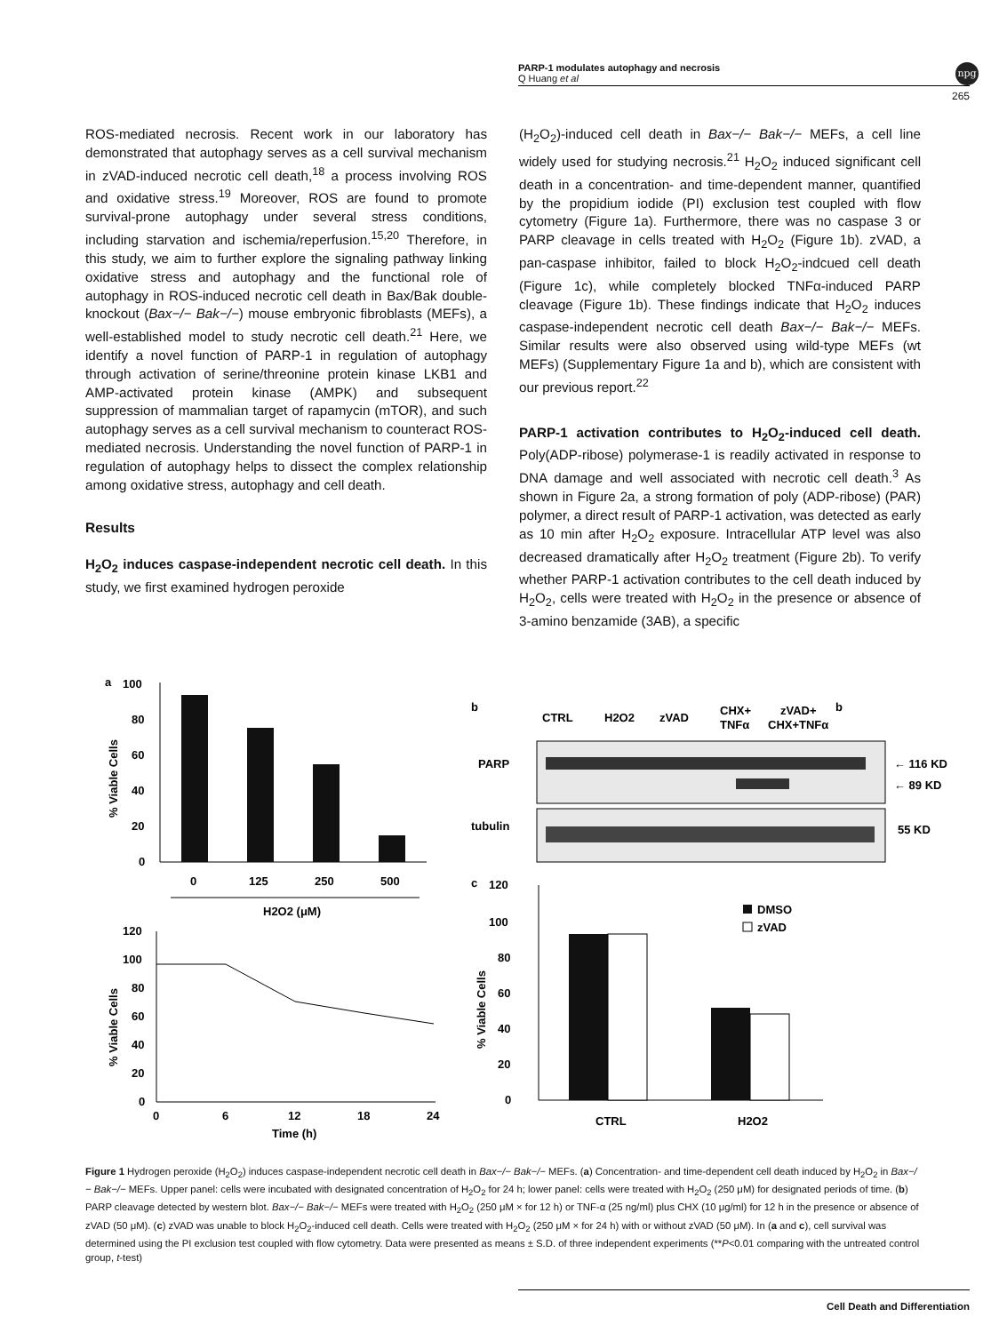PARP-1 modulates autophagy and necrosis
Q Huang et al
npg
265
ROS-mediated necrosis. Recent work in our laboratory has demonstrated that autophagy serves as a cell survival mechanism in zVAD-induced necrotic cell death,<sup>18</sup> a process involving ROS and oxidative stress.<sup>19</sup> Moreover, ROS are found to promote survival-prone autophagy under several stress conditions, including starvation and ischemia/reperfusion.<sup>15,20</sup> Therefore, in this study, we aim to further explore the signaling pathway linking oxidative stress and autophagy and the functional role of autophagy in ROS-induced necrotic cell death in Bax/Bak double-knockout (Bax−/− Bak−/−) mouse embryonic fibroblasts (MEFs), a well-established model to study necrotic cell death.<sup>21</sup> Here, we identify a novel function of PARP-1 in regulation of autophagy through activation of serine/threonine protein kinase LKB1 and AMP-activated protein kinase (AMPK) and subsequent suppression of mammalian target of rapamycin (mTOR), and such autophagy serves as a cell survival mechanism to counteract ROS-mediated necrosis. Understanding the novel function of PARP-1 in regulation of autophagy helps to dissect the complex relationship among oxidative stress, autophagy and cell death.
Results
H<sub>2</sub>O<sub>2</sub> induces caspase-independent necrotic cell death. In this study, we first examined hydrogen peroxide
(H<sub>2</sub>O<sub>2</sub>)-induced cell death in Bax−/− Bak−/− MEFs, a cell line widely used for studying necrosis.<sup>21</sup> H<sub>2</sub>O<sub>2</sub> induced significant cell death in a concentration- and time-dependent manner, quantified by the propidium iodide (PI) exclusion test coupled with flow cytometry (Figure 1a). Furthermore, there was no caspase 3 or PARP cleavage in cells treated with H<sub>2</sub>O<sub>2</sub> (Figure 1b). zVAD, a pan-caspase inhibitor, failed to block H<sub>2</sub>O<sub>2</sub>-indcued cell death (Figure 1c), while completely blocked TNFα-induced PARP cleavage (Figure 1b). These findings indicate that H<sub>2</sub>O<sub>2</sub> induces caspase-independent necrotic cell death Bax−/− Bak−/− MEFs. Similar results were also observed using wild-type MEFs (wt MEFs) (Supplementary Figure 1a and b), which are consistent with our previous report.<sup>22</sup>
PARP-1 activation contributes to H<sub>2</sub>O<sub>2</sub>-induced cell death. Poly(ADP-ribose) polymerase-1 is readily activated in response to DNA damage and well associated with necrotic cell death.<sup>3</sup> As shown in Figure 2a, a strong formation of poly (ADP-ribose) (PAR) polymer, a direct result of PARP-1 activation, was detected as early as 10 min after H<sub>2</sub>O<sub>2</sub> exposure. Intracellular ATP level was also decreased dramatically after H<sub>2</sub>O<sub>2</sub> treatment (Figure 2b). To verify whether PARP-1 activation contributes to the cell death induced by H<sub>2</sub>O<sub>2</sub>, cells were treated with H<sub>2</sub>O<sub>2</sub> in the presence or absence of 3-amino benzamide (3AB), a specific
a
100
80
60
40
20
0
0
125
250
500
H2O2 (μM)
% Viable Cells
120
100
80
60
40
20
0
0
6
12
18
24
Time (h)
% Viable Cells
b
b
CTRL
H2O2
zVAD
CHX+
TNFα
zVAD+
CHX+TNFα
PARP
tubulin
← 116 KD
← 89 KD
55 KD
c
120
100
80
60
40
20
0
DMSO
zVAD
CTRL
H2O2
% Viable Cells
Figure 1 Hydrogen peroxide (H<sub>2</sub>O<sub>2</sub>) induces caspase-independent necrotic cell death in Bax−/− Bak−/− MEFs. (a) Concentration- and time-dependent cell death induced by H<sub>2</sub>O<sub>2</sub> in Bax−/− Bak−/− MEFs. Upper panel: cells were incubated with designated concentration of H<sub>2</sub>O<sub>2</sub> for 24 h; lower panel: cells were treated with H<sub>2</sub>O<sub>2</sub> (250 μM) for designated periods of time. (b) PARP cleavage detected by western blot. Bax−/− Bak−/− MEFs were treated with H<sub>2</sub>O<sub>2</sub> (250 μM × for 12 h) or TNF-α (25 ng/ml) plus CHX (10 μg/ml) for 12 h in the presence or absence of zVAD (50 μM). (c) zVAD was unable to block H<sub>2</sub>O<sub>2</sub>-induced cell death. Cells were treated with H<sub>2</sub>O<sub>2</sub> (250 μM × for 24 h) with or without zVAD (50 μM). In (a and c), cell survival was determined using the PI exclusion test coupled with flow cytometry. Data were presented as means ± S.D. of three independent experiments (**P<0.01 comparing with the untreated control group, t-test)
Cell Death and Differentiation